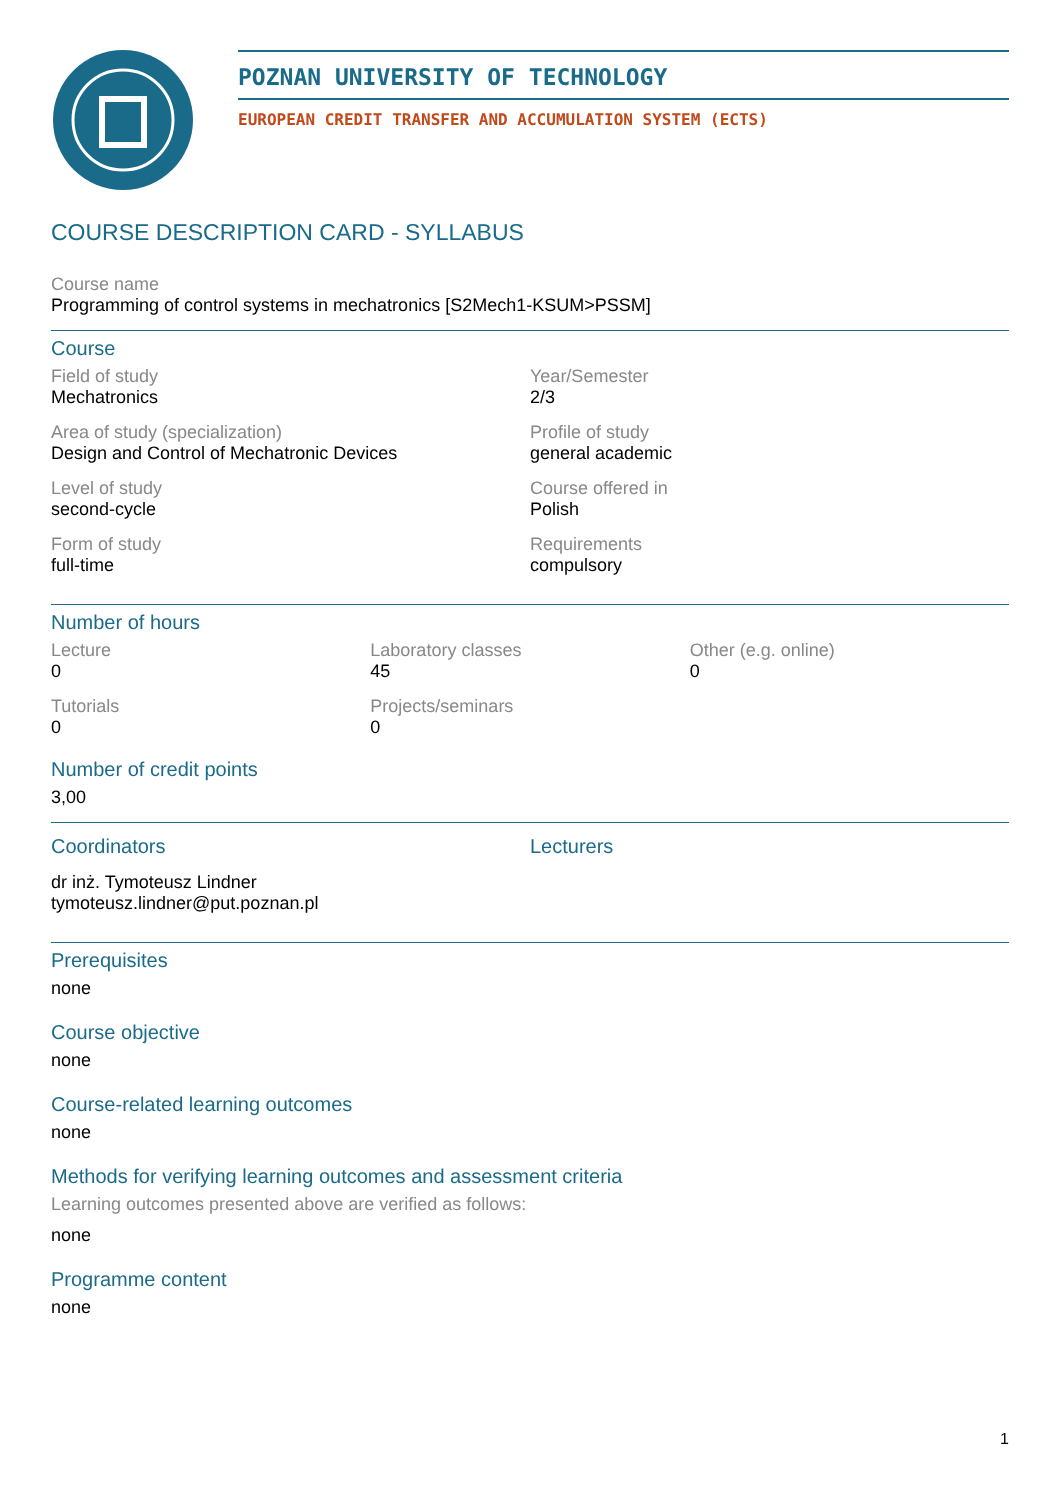POZNAN UNIVERSITY OF TECHNOLOGY
EUROPEAN CREDIT TRANSFER AND ACCUMULATION SYSTEM (ECTS)
COURSE DESCRIPTION CARD - SYLLABUS
Course name
Programming of control systems in mechatronics [S2Mech1-KSUM>PSSM]
Course
Field of study
Mechatronics
Year/Semester
2/3
Area of study (specialization)
Design and Control of Mechatronic Devices
Profile of study
general academic
Level of study
second-cycle
Course offered in
Polish
Form of study
full-time
Requirements
compulsory
Number of hours
Lecture
0
Laboratory classes
45
Other (e.g. online)
0
Tutorials
0
Projects/seminars
0
Number of credit points
3,00
Coordinators
dr inż. Tymoteusz Lindner
tymoteusz.lindner@put.poznan.pl
Lecturers
Prerequisites
none
Course objective
none
Course-related learning outcomes
none
Methods for verifying learning outcomes and assessment criteria
Learning outcomes presented above are verified as follows:
none
Programme content
none
1